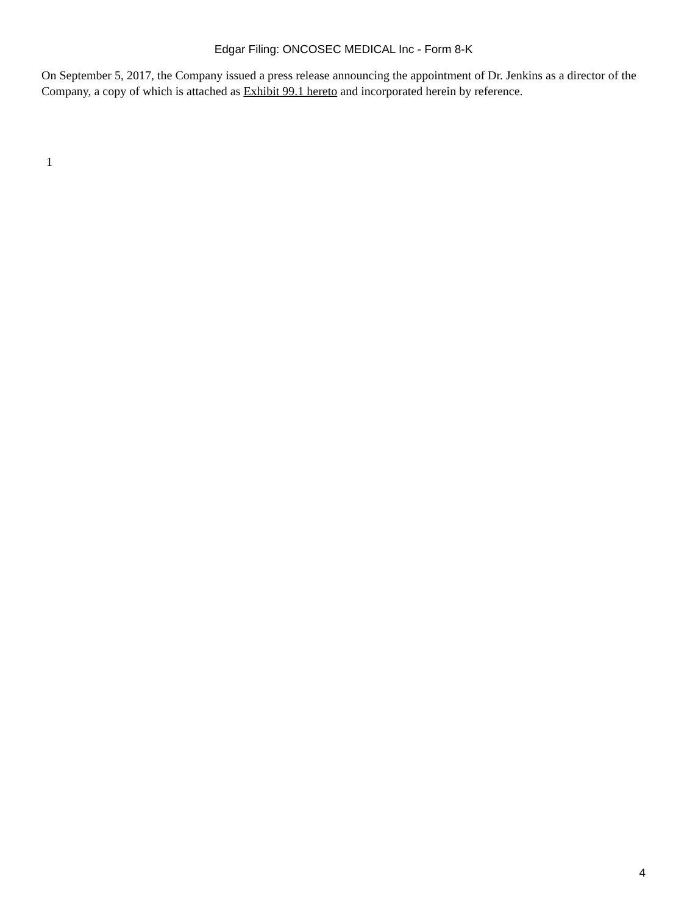Edgar Filing: ONCOSEC MEDICAL Inc - Form 8-K
On September 5, 2017, the Company issued a press release announcing the appointment of Dr. Jenkins as a director of the Company, a copy of which is attached as Exhibit 99.1 hereto and incorporated herein by reference.
1
4